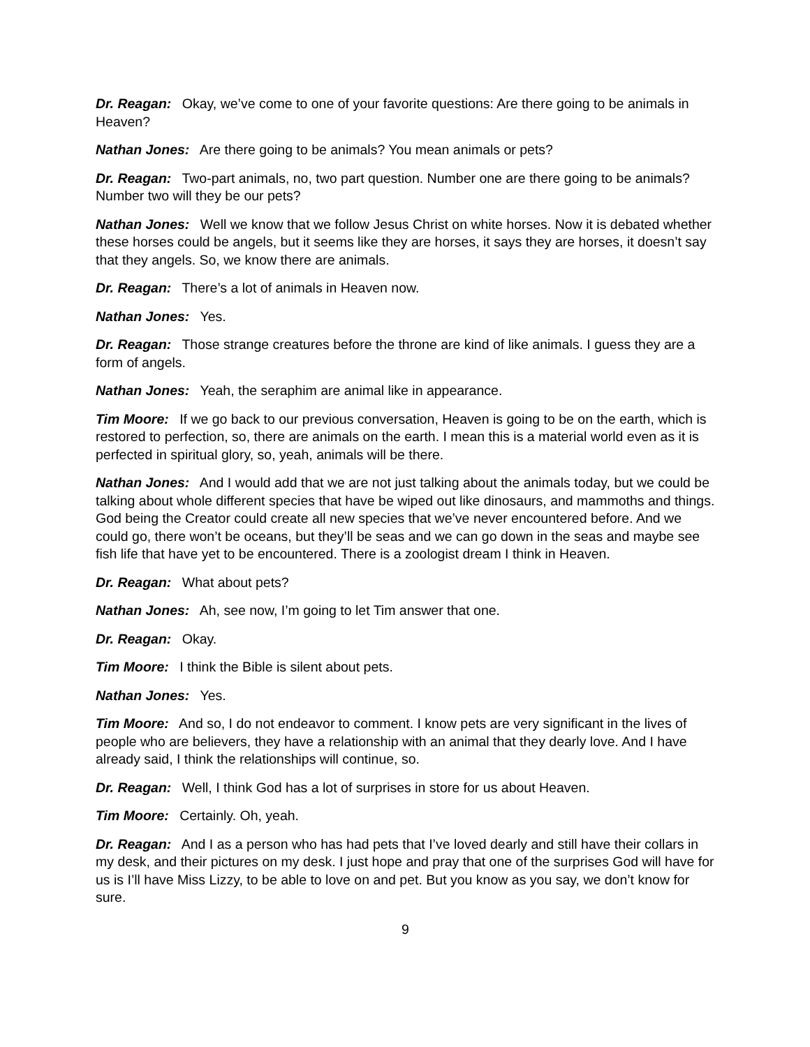Dr. Reagan: Okay, we’ve come to one of your favorite questions: Are there going to be animals in Heaven?
Nathan Jones: Are there going to be animals? You mean animals or pets?
Dr. Reagan: Two-part animals, no, two part question. Number one are there going to be animals? Number two will they be our pets?
Nathan Jones: Well we know that we follow Jesus Christ on white horses. Now it is debated whether these horses could be angels, but it seems like they are horses, it says they are horses, it doesn’t say that they angels. So, we know there are animals.
Dr. Reagan: There’s a lot of animals in Heaven now.
Nathan Jones: Yes.
Dr. Reagan: Those strange creatures before the throne are kind of like animals. I guess they are a form of angels.
Nathan Jones: Yeah, the seraphim are animal like in appearance.
Tim Moore: If we go back to our previous conversation, Heaven is going to be on the earth, which is restored to perfection, so, there are animals on the earth. I mean this is a material world even as it is perfected in spiritual glory, so, yeah, animals will be there.
Nathan Jones: And I would add that we are not just talking about the animals today, but we could be talking about whole different species that have be wiped out like dinosaurs, and mammoths and things. God being the Creator could create all new species that we’ve never encountered before. And we could go, there won’t be oceans, but they’ll be seas and we can go down in the seas and maybe see fish life that have yet to be encountered. There is a zoologist dream I think in Heaven.
Dr. Reagan: What about pets?
Nathan Jones: Ah, see now, I’m going to let Tim answer that one.
Dr. Reagan: Okay.
Tim Moore: I think the Bible is silent about pets.
Nathan Jones: Yes.
Tim Moore: And so, I do not endeavor to comment. I know pets are very significant in the lives of people who are believers, they have a relationship with an animal that they dearly love. And I have already said, I think the relationships will continue, so.
Dr. Reagan: Well, I think God has a lot of surprises in store for us about Heaven.
Tim Moore: Certainly. Oh, yeah.
Dr. Reagan: And I as a person who has had pets that I’ve loved dearly and still have their collars in my desk, and their pictures on my desk. I just hope and pray that one of the surprises God will have for us is I’ll have Miss Lizzy, to be able to love on and pet. But you know as you say, we don’t know for sure.
9